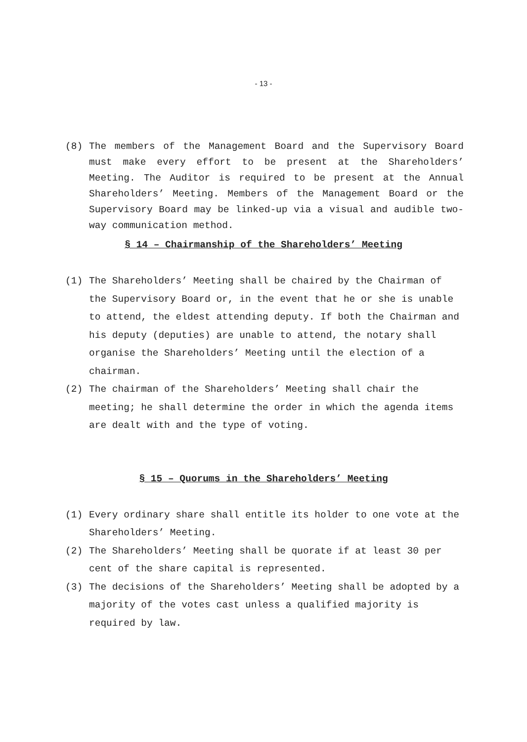- 13 -
(8) The members of the Management Board and the Supervisory Board must make every effort to be present at the Shareholders’ Meeting. The Auditor is required to be present at the Annual Shareholders’ Meeting. Members of the Management Board or the Supervisory Board may be linked-up via a visual and audible two-way communication method.
§ 14 – Chairmanship of the Shareholders’ Meeting
(1) The Shareholders’ Meeting shall be chaired by the Chairman of the Supervisory Board or, in the event that he or she is unable to attend, the eldest attending deputy. If both the Chairman and his deputy (deputies) are unable to attend, the notary shall organise the Shareholders’ Meeting until the election of a chairman.
(2) The chairman of the Shareholders’ Meeting shall chair the meeting; he shall determine the order in which the agenda items are dealt with and the type of voting.
§ 15 – Quorums in the Shareholders’ Meeting
(1) Every ordinary share shall entitle its holder to one vote at the Shareholders’ Meeting.
(2) The Shareholders’ Meeting shall be quorate if at least 30 per cent of the share capital is represented.
(3) The decisions of the Shareholders’ Meeting shall be adopted by a majority of the votes cast unless a qualified majority is required by law.